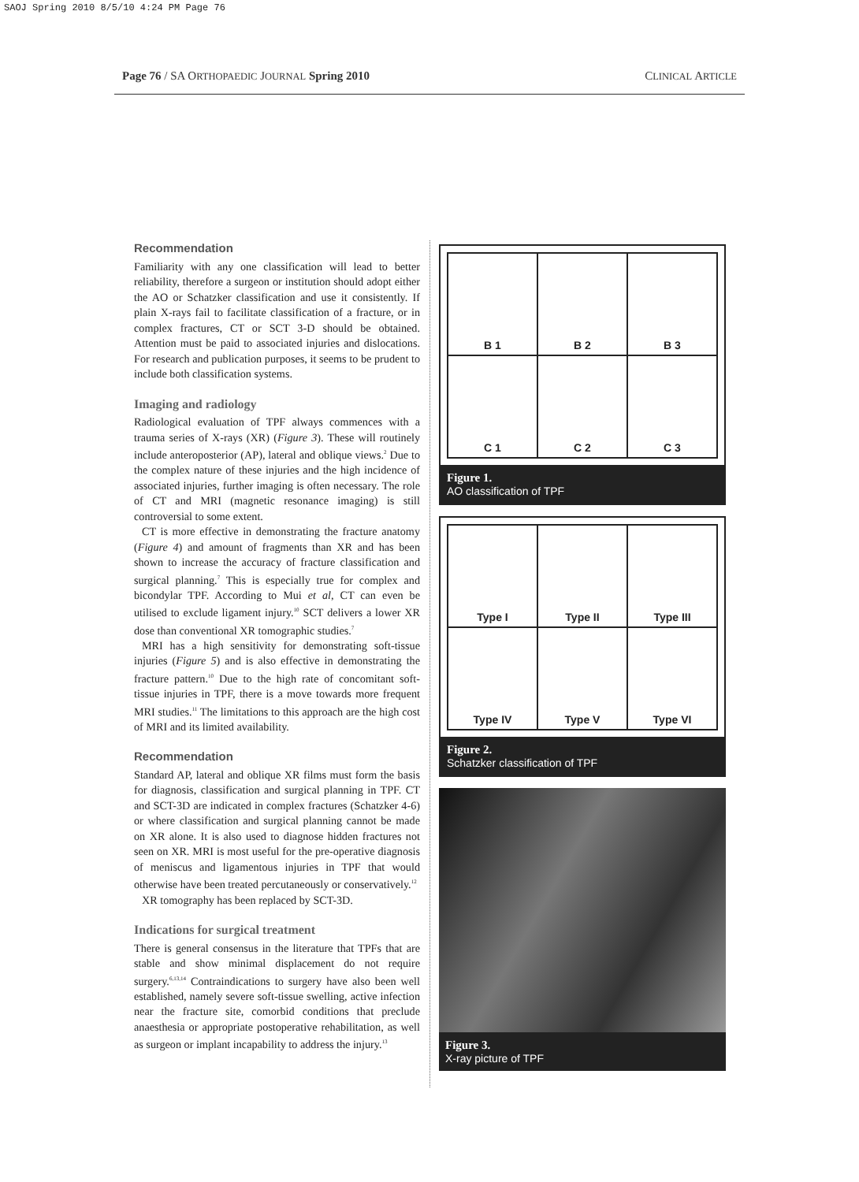SAOJ Spring 2010 8/5/10 4:24 PM Page 76
Page 76 / SA ORTHOPAEDIC JOURNAL Spring 2010 CLINICAL ARTICLE
Recommendation
Familiarity with any one classification will lead to better reliability, therefore a surgeon or institution should adopt either the AO or Schatzker classification and use it consistently. If plain X-rays fail to facilitate classification of a fracture, or in complex fractures, CT or SCT 3-D should be obtained. Attention must be paid to associated injuries and dislocations. For research and publication purposes, it seems to be prudent to include both classification systems.
Imaging and radiology
Radiological evaluation of TPF always commences with a trauma series of X-rays (XR) (Figure 3). These will routinely include anteroposterior (AP), lateral and oblique views.<sup>2</sup> Due to the complex nature of these injuries and the high incidence of associated injuries, further imaging is often necessary. The role of CT and MRI (magnetic resonance imaging) is still controversial to some extent.
CT is more effective in demonstrating the fracture anatomy (Figure 4) and amount of fragments than XR and has been shown to increase the accuracy of fracture classification and surgical planning.<sup>7</sup> This is especially true for complex and bicondylar TPF. According to Mui et al, CT can even be utilised to exclude ligament injury.<sup>10</sup> SCT delivers a lower XR dose than conventional XR tomographic studies.<sup>7</sup>
MRI has a high sensitivity for demonstrating soft-tissue injuries (Figure 5) and is also effective in demonstrating the fracture pattern.<sup>10</sup> Due to the high rate of concomitant soft-tissue injuries in TPF, there is a move towards more frequent MRI studies.<sup>11</sup> The limitations to this approach are the high cost of MRI and its limited availability.
Recommendation
Standard AP, lateral and oblique XR films must form the basis for diagnosis, classification and surgical planning in TPF. CT and SCT-3D are indicated in complex fractures (Schatzker 4-6) or where classification and surgical planning cannot be made on XR alone. It is also used to diagnose hidden fractures not seen on XR. MRI is most useful for the pre-operative diagnosis of meniscus and ligamentous injuries in TPF that would otherwise have been treated percutaneously or conservatively.<sup>12</sup>
XR tomography has been replaced by SCT-3D.
Indications for surgical treatment
There is general consensus in the literature that TPFs that are stable and show minimal displacement do not require surgery.<sup>6,13,14</sup> Contraindications to surgery have also been well established, namely severe soft-tissue swelling, active infection near the fracture site, comorbid conditions that preclude anaesthesia or appropriate postoperative rehabilitation, as well as surgeon or implant incapability to address the injury.<sup>13</sup>
B 1
B 2
B 3
C 1
C 2
C 3
Figure 1.
AO classification of TPF
Type I
Type II
Type III
Type IV
Type V
Type VI
Figure 2.
Schatzker classification of TPF
Figure 3.
X-ray picture of TPF